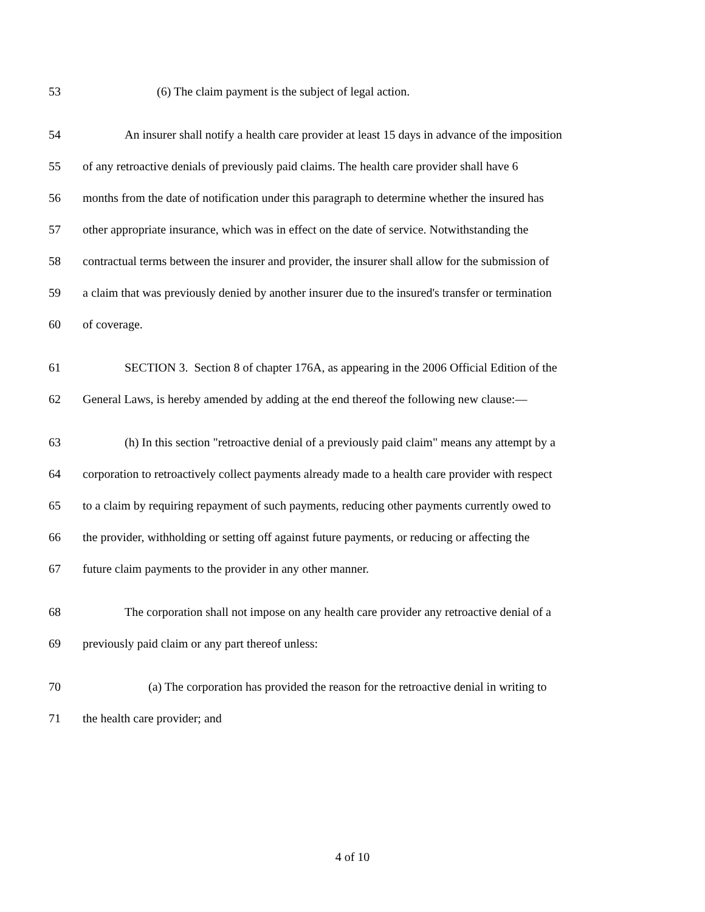53 (6) The claim payment is the subject of legal action.
54 An insurer shall notify a health care provider at least 15 days in advance of the imposition
55 of any retroactive denials of previously paid claims. The health care provider shall have 6
56 months from the date of notification under this paragraph to determine whether the insured has
57 other appropriate insurance, which was in effect on the date of service. Notwithstanding the
58 contractual terms between the insurer and provider, the insurer shall allow for the submission of
59 a claim that was previously denied by another insurer due to the insured's transfer or termination
60 of coverage.
61 SECTION 3. Section 8 of chapter 176A, as appearing in the 2006 Official Edition of the
62 General Laws, is hereby amended by adding at the end thereof the following new clause:—
63 (h) In this section "retroactive denial of a previously paid claim" means any attempt by a
64 corporation to retroactively collect payments already made to a health care provider with respect
65 to a claim by requiring repayment of such payments, reducing other payments currently owed to
66 the provider, withholding or setting off against future payments, or reducing or affecting the
67 future claim payments to the provider in any other manner.
68 The corporation shall not impose on any health care provider any retroactive denial of a
69 previously paid claim or any part thereof unless:
70 (a) The corporation has provided the reason for the retroactive denial in writing to
71 the health care provider; and
4 of 10